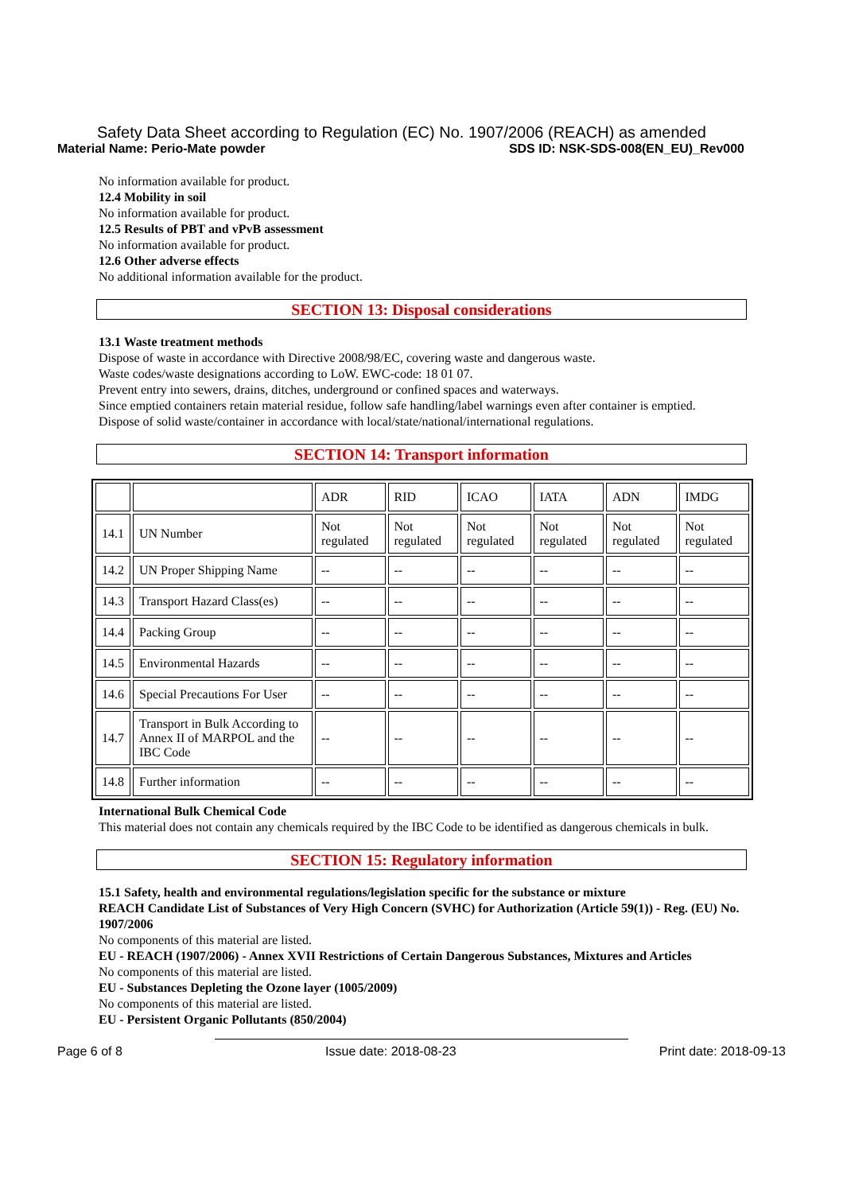Safety Data Sheet according to Regulation (EC) No. 1907/2006 (REACH) as amended
Material Name: Perio-Mate powder SDS ID: NSK-SDS-008(EN_EU)_Rev000
No information available for product.
12.4 Mobility in soil
No information available for product.
12.5 Results of PBT and vPvB assessment
No information available for product.
12.6 Other adverse effects
No additional information available for the product.
SECTION 13: Disposal considerations
13.1 Waste treatment methods
Dispose of waste in accordance with Directive 2008/98/EC, covering waste and dangerous waste.
Waste codes/waste designations according to LoW. EWC-code: 18 01 07.
Prevent entry into sewers, drains, ditches, underground or confined spaces and waterways.
Since emptied containers retain material residue, follow safe handling/label warnings even after container is emptied.
Dispose of solid waste/container in accordance with local/state/national/international regulations.
SECTION 14: Transport information
| | | ADR | RID | ICAO | IATA | ADN | IMDG |
| 14.1 | UN Number | Not regulated | Not regulated | Not regulated | Not regulated | Not regulated | Not regulated |
| 14.2 | UN Proper Shipping Name | -- | -- | -- | -- | -- | -- |
| 14.3 | Transport Hazard Class(es) | -- | -- | -- | -- | -- | -- |
| 14.4 | Packing Group | -- | -- | -- | -- | -- | -- |
| 14.5 | Environmental Hazards | -- | -- | -- | -- | -- | -- |
| 14.6 | Special Precautions For User | -- | -- | -- | -- | -- | -- |
| 14.7 | Transport in Bulk According to Annex II of MARPOL and the IBC Code | -- | -- | -- | -- | -- | -- |
| 14.8 | Further information | -- | -- | -- | -- | -- | -- |
International Bulk Chemical Code
This material does not contain any chemicals required by the IBC Code to be identified as dangerous chemicals in bulk.
SECTION 15: Regulatory information
15.1 Safety, health and environmental regulations/legislation specific for the substance or mixture
REACH Candidate List of Substances of Very High Concern (SVHC) for Authorization (Article 59(1)) - Reg. (EU) No. 1907/2006
No components of this material are listed.
EU - REACH (1907/2006) - Annex XVII Restrictions of Certain Dangerous Substances, Mixtures and Articles
No components of this material are listed.
EU - Substances Depleting the Ozone layer (1005/2009)
No components of this material are listed.
EU - Persistent Organic Pollutants (850/2004)
Page 6 of 8 Issue date: 2018-08-23 Print date: 2018-09-13